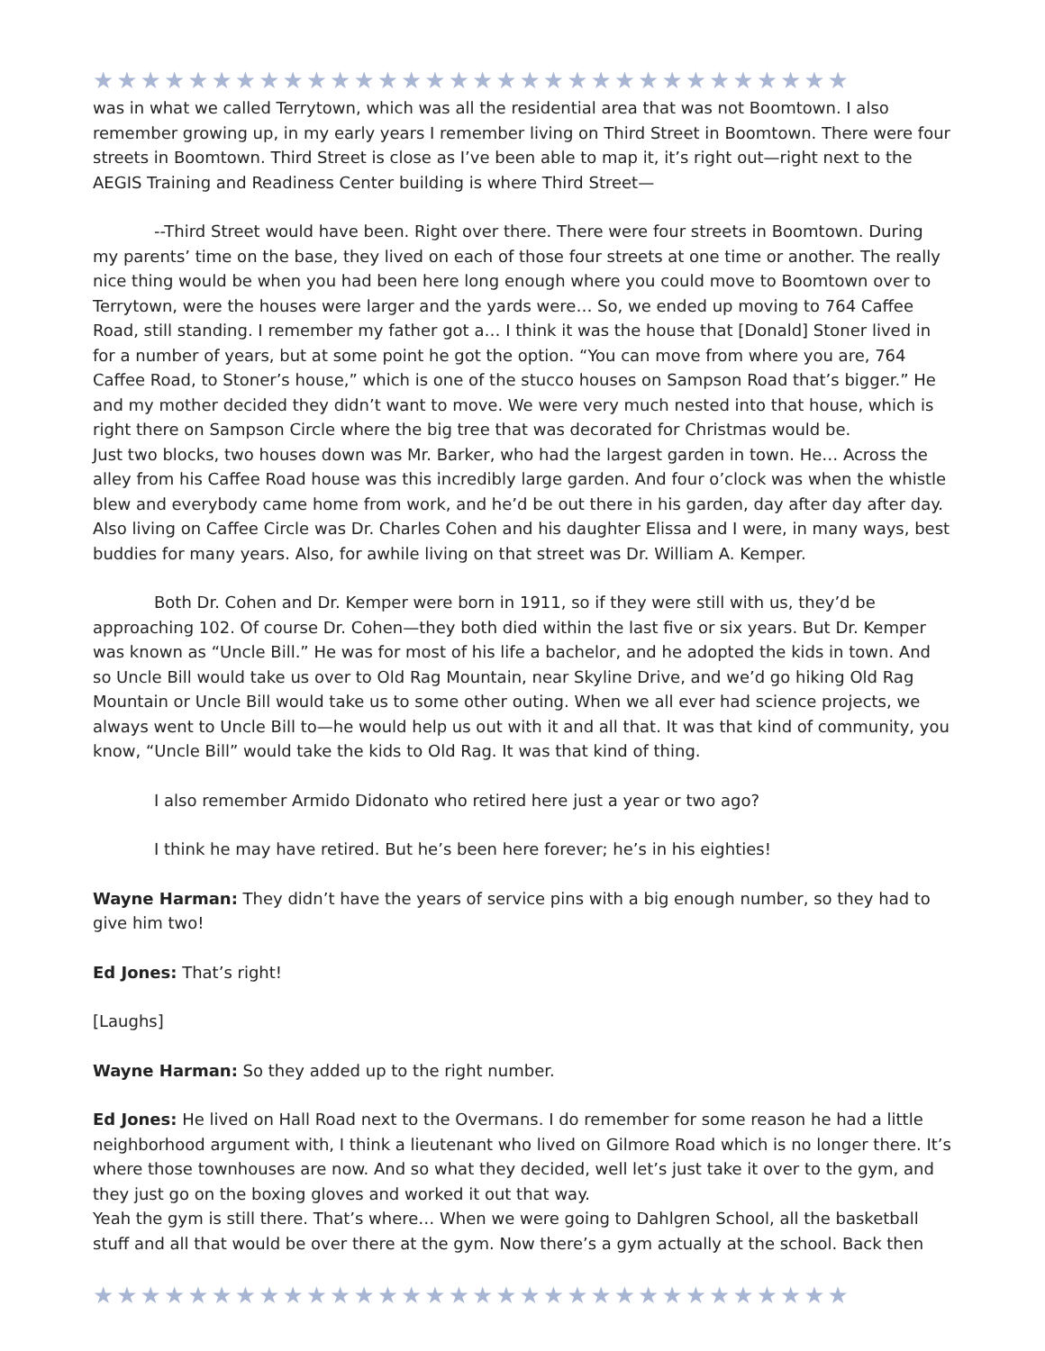★★★★★★★★★★★★★★★★★★★★★★★★★★★★★★★★
was in what we called Terrytown, which was all the residential area that was not Boomtown. I also remember growing up, in my early years I remember living on Third Street in Boomtown. There were four streets in Boomtown. Third Street is close as I’ve been able to map it, it’s right out—right next to the AEGIS Training and Readiness Center building is where Third Street—
--Third Street would have been. Right over there. There were four streets in Boomtown. During my parents’ time on the base, they lived on each of those four streets at one time or another. The really nice thing would be when you had been here long enough where you could move to Boomtown over to Terrytown, were the houses were larger and the yards were… So, we ended up moving to 764 Caffee Road, still standing. I remember my father got a… I think it was the house that [Donald] Stoner lived in for a number of years, but at some point he got the option. “You can move from where you are, 764 Caffee Road, to Stoner’s house,” which is one of the stucco houses on Sampson Road that’s bigger.” He and my mother decided they didn’t want to move. We were very much nested into that house, which is right there on Sampson Circle where the big tree that was decorated for Christmas would be.
Just two blocks, two houses down was Mr. Barker, who had the largest garden in town. He… Across the alley from his Caffee Road house was this incredibly large garden. And four o’clock was when the whistle blew and everybody came home from work, and he’d be out there in his garden, day after day after day. Also living on Caffee Circle was Dr. Charles Cohen and his daughter Elissa and I were, in many ways, best buddies for many years. Also, for awhile living on that street was Dr. William A. Kemper.
Both Dr. Cohen and Dr. Kemper were born in 1911, so if they were still with us, they’d be approaching 102. Of course Dr. Cohen—they both died within the last five or six years. But Dr. Kemper was known as “Uncle Bill.” He was for most of his life a bachelor, and he adopted the kids in town. And so Uncle Bill would take us over to Old Rag Mountain, near Skyline Drive, and we’d go hiking Old Rag Mountain or Uncle Bill would take us to some other outing. When we all ever had science projects, we always went to Uncle Bill to—he would help us out with it and all that. It was that kind of community, you know, “Uncle Bill” would take the kids to Old Rag. It was that kind of thing.
I also remember Armido Didonato who retired here just a year or two ago?
I think he may have retired. But he’s been here forever; he’s in his eighties!
Wayne Harman: They didn’t have the years of service pins with a big enough number, so they had to give him two!
Ed Jones: That’s right!
[Laughs]
Wayne Harman: So they added up to the right number.
Ed Jones: He lived on Hall Road next to the Overmans. I do remember for some reason he had a little neighborhood argument with, I think a lieutenant who lived on Gilmore Road which is no longer there. It’s where those townhouses are now. And so what they decided, well let’s just take it over to the gym, and they just go on the boxing gloves and worked it out that way.
Yeah the gym is still there. That’s where… When we were going to Dahlgren School, all the basketball stuff and all that would be over there at the gym. Now there’s a gym actually at the school. Back then
★★★★★★★★★★★★★★★★★★★★★★★★★★★★★★★★